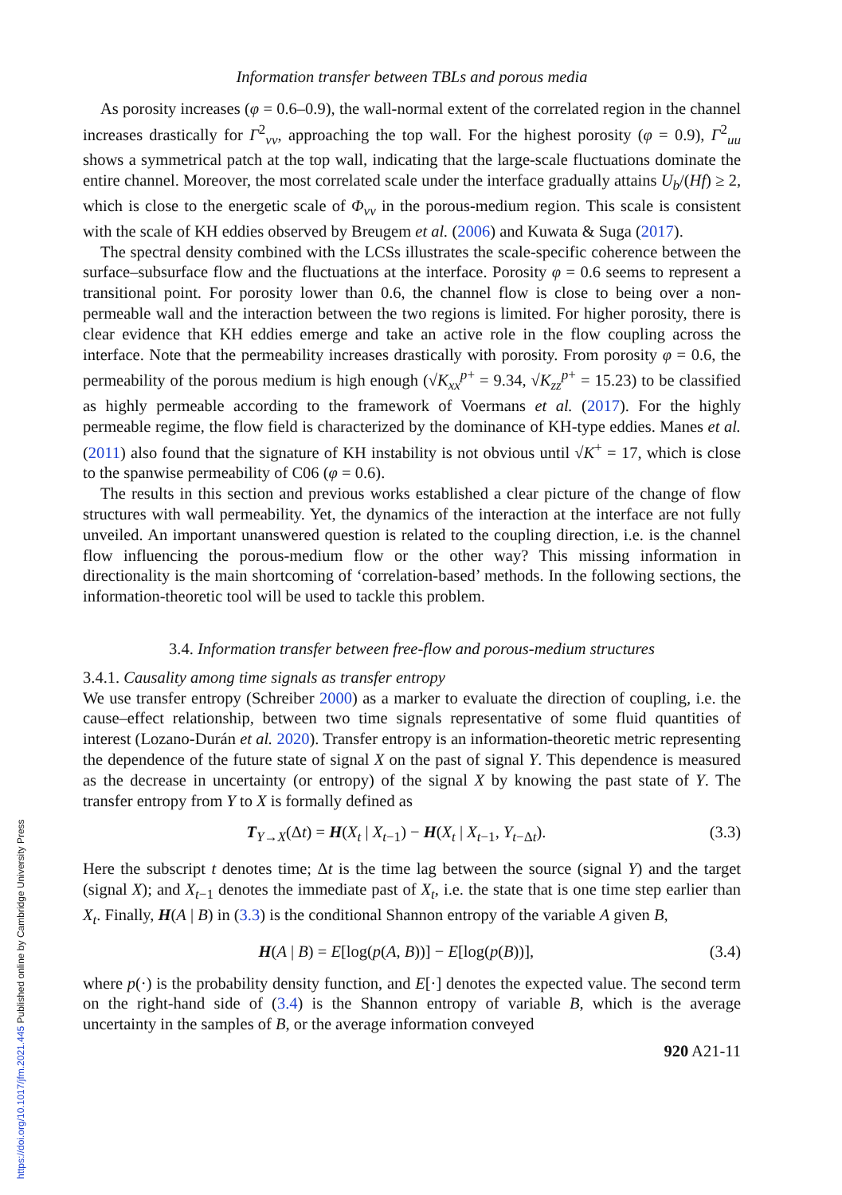Information transfer between TBLs and porous media
As porosity increases (φ = 0.6–0.9), the wall-normal extent of the correlated region in the channel increases drastically for Γ<sup>2</sup><sub>vv</sub>, approaching the top wall. For the highest porosity (φ = 0.9), Γ<sup>2</sup><sub>uu</sub> shows a symmetrical patch at the top wall, indicating that the large-scale fluctuations dominate the entire channel. Moreover, the most correlated scale under the interface gradually attains U<sub>b</sub>/(Hf) ≥ 2, which is close to the energetic scale of Φ<sub>vv</sub> in the porous-medium region. This scale is consistent with the scale of KH eddies observed by Breugem et al. (2006) and Kuwata & Suga (2017).
The spectral density combined with the LCSs illustrates the scale-specific coherence between the surface–subsurface flow and the fluctuations at the interface. Porosity φ = 0.6 seems to represent a transitional point. For porosity lower than 0.6, the channel flow is close to being over a non-permeable wall and the interaction between the two regions is limited. For higher porosity, there is clear evidence that KH eddies emerge and take an active role in the flow coupling across the interface. Note that the permeability increases drastically with porosity. From porosity φ = 0.6, the permeability of the porous medium is high enough (√K<sub>xx</sub><sup>p+</sup> = 9.34, √K<sub>zz</sub><sup>p+</sup> = 15.23) to be classified as highly permeable according to the framework of Voermans et al. (2017). For the highly permeable regime, the flow field is characterized by the dominance of KH-type eddies. Manes et al. (2011) also found that the signature of KH instability is not obvious until √K<sup>+</sup> = 17, which is close to the spanwise permeability of C06 (φ = 0.6).
The results in this section and previous works established a clear picture of the change of flow structures with wall permeability. Yet, the dynamics of the interaction at the interface are not fully unveiled. An important unanswered question is related to the coupling direction, i.e. is the channel flow influencing the porous-medium flow or the other way? This missing information in directionality is the main shortcoming of ‘correlation-based’ methods. In the following sections, the information-theoretic tool will be used to tackle this problem.
3.4. Information transfer between free-flow and porous-medium structures
3.4.1. Causality among time signals as transfer entropy
We use transfer entropy (Schreiber 2000) as a marker to evaluate the direction of coupling, i.e. the cause–effect relationship, between two time signals representative of some fluid quantities of interest (Lozano-Durán et al. 2020). Transfer entropy is an information-theoretic metric representing the dependence of the future state of signal X on the past of signal Y. This dependence is measured as the decrease in uncertainty (or entropy) of the signal X by knowing the past state of Y. The transfer entropy from Y to X is formally defined as
T<sub>Y→X</sub>(Δt) = H(X<sub>t</sub> | X<sub>t−1</sub>) − H(X<sub>t</sub> | X<sub>t−1</sub>, Y<sub>t−Δt</sub>). (3.3)
Here the subscript t denotes time; Δt is the time lag between the source (signal Y) and the target (signal X); and X<sub>t−1</sub> denotes the immediate past of X<sub>t</sub>, i.e. the state that is one time step earlier than X<sub>t</sub>. Finally, H(A | B) in (3.3) is the conditional Shannon entropy of the variable A given B,
H(A | B) = E[log(p(A, B))] − E[log(p(B))], (3.4)
where p(·) is the probability density function, and E[·] denotes the expected value. The second term on the right-hand side of (3.4) is the Shannon entropy of variable B, which is the average uncertainty in the samples of B, or the average information conveyed
920 A21-11
https://doi.org/10.1017/jfm.2021.445 Published online by Cambridge University Press